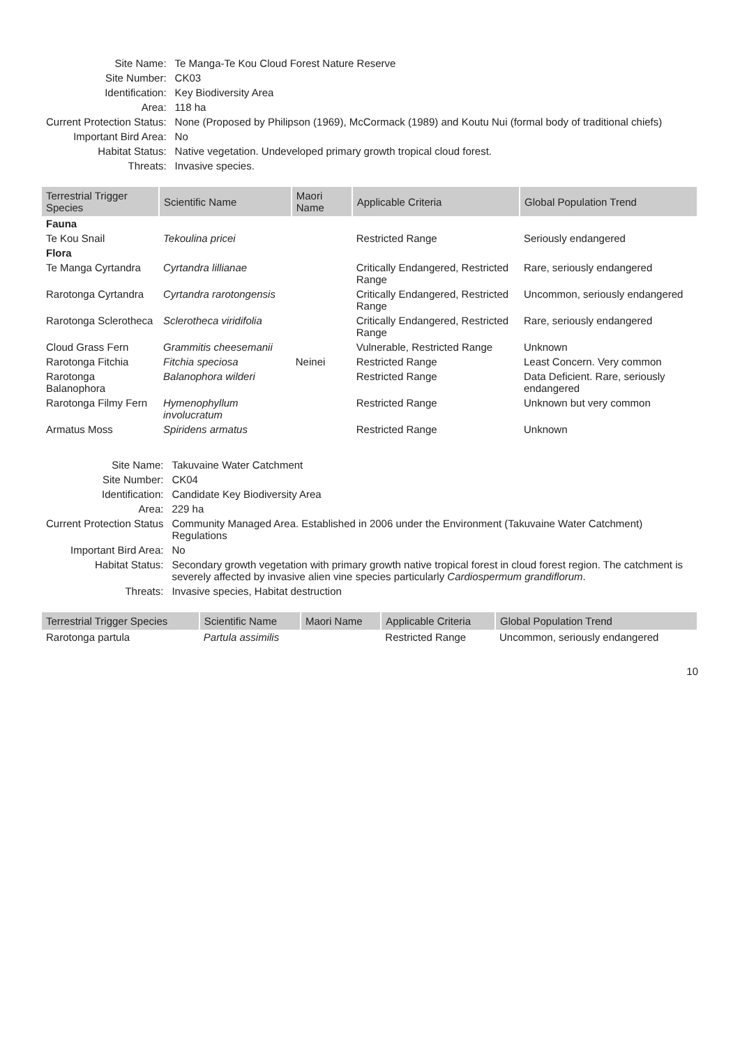| Site Name: | Te Manga-Te Kou Cloud Forest Nature Reserve |
| Site Number: | CK03 |
| Identification: | Key Biodiversity Area |
| Area: | 118 ha |
| Current Protection Status: | None (Proposed by Philipson (1969), McCormack (1989) and Koutu Nui (formal body of traditional chiefs) |
| Important Bird Area: | No |
| Habitat Status: | Native vegetation. Undeveloped primary growth tropical cloud forest. |
| Threats: | Invasive species. |
| Terrestrial Trigger Species | Scientific Name | Maori Name | Applicable Criteria | Global Population Trend |
| --- | --- | --- | --- | --- |
| Fauna | | | | |
| Te Kou Snail | Tekoulina pricei | | Restricted Range | Seriously endangered |
| Flora | | | | |
| Te Manga Cyrtandra | Cyrtandra lillianae | | Critically Endangered, Restricted Range | Rare, seriously endangered |
| Rarotonga Cyrtandra | Cyrtandra rarotongensis | | Critically Endangered, Restricted Range | Uncommon, seriously endangered |
| Rarotonga Sclerotheca | Sclerotheca viridifolia | | Critically Endangered, Restricted Range | Rare, seriously endangered |
| Cloud Grass Fern | Grammitis cheesemanii | | Vulnerable, Restricted Range | Unknown |
| Rarotonga Fitchia | Fitchia speciosa | Neinei | Restricted Range | Least Concern. Very common |
| Rarotonga Balanophora | Balanophora wilderi | | Restricted Range | Data Deficient. Rare, seriously endangered |
| Rarotonga Filmy Fern | Hymenophyllum involucratum | | Restricted Range | Unknown but very common |
| Armatus Moss | Spiridens armatus | | Restricted Range | Unknown |
| Site Name: | Takuvaine Water Catchment |
| Site Number: | CK04 |
| Identification: | Candidate Key Biodiversity Area |
| Area: | 229 ha |
| Current Protection Status | Community Managed Area. Established in 2006 under the Environment (Takuvaine Water Catchment) Regulations |
| Important Bird Area: | No |
| Habitat Status: | Secondary growth vegetation with primary growth native tropical forest in cloud forest region. The catchment is severely affected by invasive alien vine species particularly Cardiospermum grandiflorum . |
| Threats: | Invasive species, Habitat destruction |
| Terrestrial Trigger Species | Scientific Name | Maori Name | Applicable Criteria | Global Population Trend |
| --- | --- | --- | --- | --- |
| Rarotonga partula | Partula assimilis | | Restricted Range | Uncommon, seriously endangered |
10